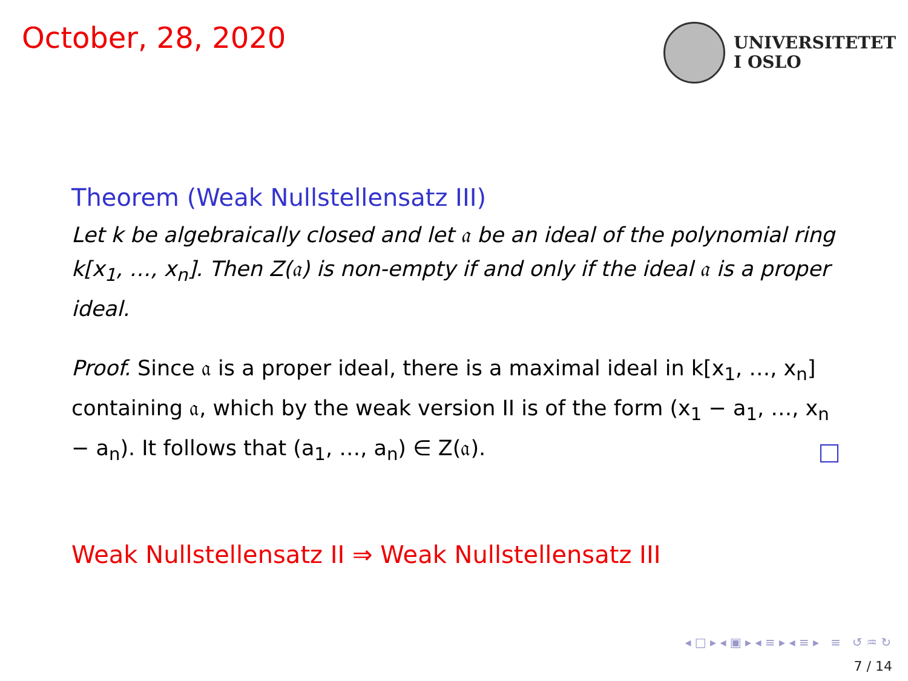October, 28, 2020
UNIVERSITETET
I OSLO
Theorem (Weak Nullstellensatz III)
Let k be algebraically closed and let 𝔞 be an ideal of the polynomial ring k[x<sub>1</sub>, …, x<sub>n</sub>]. Then Z(𝔞) is non-empty if and only if the ideal 𝔞 is a proper ideal.
Proof. Since 𝔞 is a proper ideal, there is a maximal ideal in k[x<sub>1</sub>, …, x<sub>n</sub>] containing 𝔞, which by the weak version II is of the form (x<sub>1</sub> − a<sub>1</sub>, …, x<sub>n</sub> − a<sub>n</sub>). It follows that (a<sub>1</sub>, …, a<sub>n</sub>) ∈ Z(𝔞).
Weak Nullstellensatz II ⇒ Weak Nullstellensatz III
◂ □ ▸ ◂ ▣ ▸ ◂ ≡ ▸ ◂ ≡ ▸ ≡ ↺ ♒ ↻
7 / 14